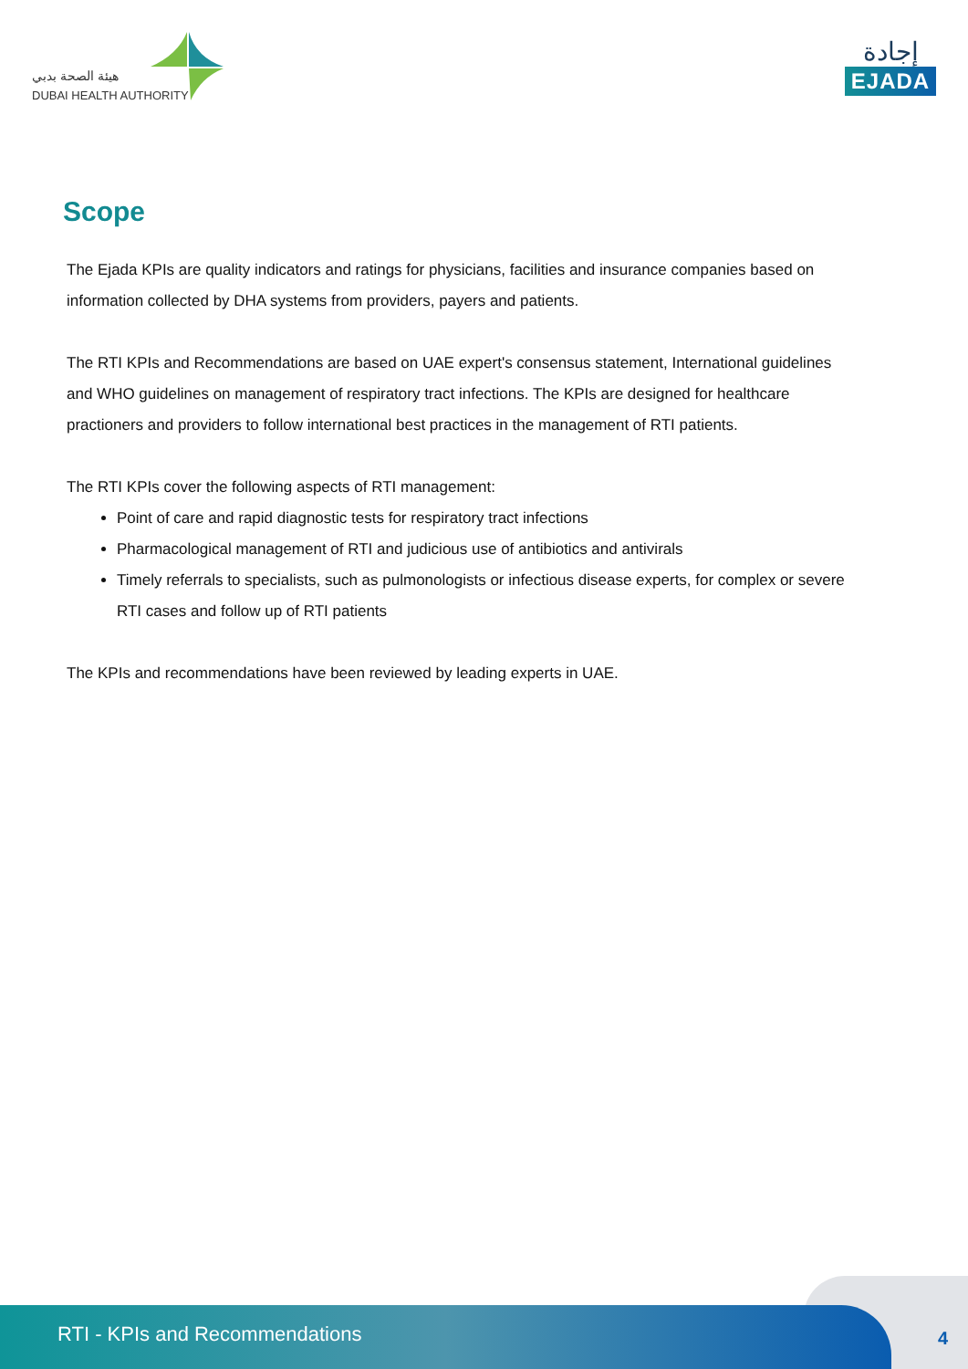هيئة الصحة بدبي
DUBAI HEALTH AUTHORITY
إجادة
EJADA
Scope
The Ejada KPIs are quality indicators and ratings for physicians, facilities and insurance companies based on information collected by DHA systems from providers, payers and patients.
The RTI KPIs and Recommendations are based on UAE expert's consensus statement, International guidelines and WHO guidelines on management of respiratory tract infections. The KPIs are designed for healthcare practioners and providers to follow international best practices in the management of RTI patients.
The RTI KPIs cover the following aspects of RTI management:
Point of care and rapid diagnostic tests for respiratory tract infections
Pharmacological management of RTI and judicious use of antibiotics and antivirals
Timely referrals to specialists, such as pulmonologists or infectious disease experts, for complex or severe RTI cases and follow up of RTI patients
The KPIs and recommendations have been reviewed by leading experts in UAE.
RTI - KPIs and Recommendations
4